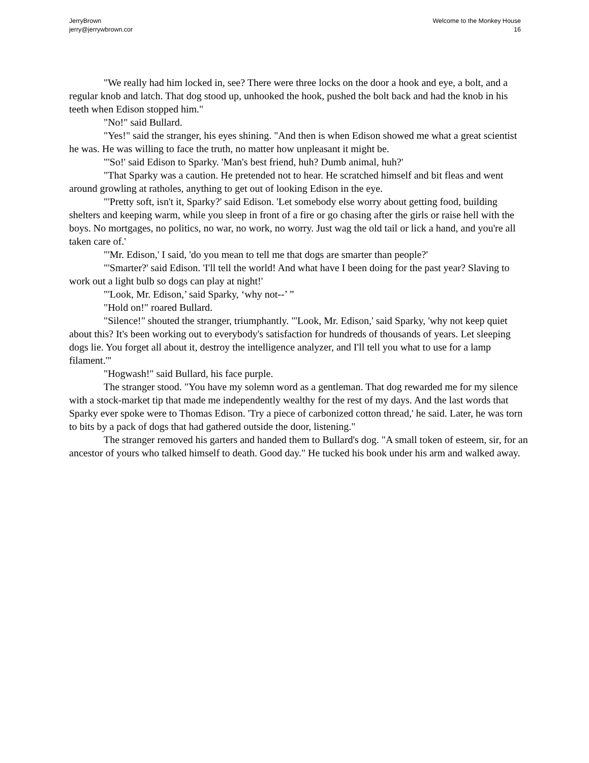JerryBrown
jerry@jerrywbrown.cor
Welcome to the Monkey House
16
"We really had him locked in, see? There were three locks on the door a hook and eye, a bolt, and a regular knob and latch. That dog stood up, unhooked the hook, pushed the bolt back and had the knob in his teeth when Edison stopped him."
"No!" said Bullard.
"Yes!" said the stranger, his eyes shining. "And then is when Edison showed me what a great scientist he was. He was willing to face the truth, no matter how unpleasant it might be.
"'So!' said Edison to Sparky. 'Man's best friend, huh? Dumb animal, huh?'
"That Sparky was a caution. He pretended not to hear. He scratched himself and bit fleas and went around growling at ratholes, anything to get out of looking Edison in the eye.
"'Pretty soft, isn't it, Sparky?' said Edison. 'Let somebody else worry about getting food, building shelters and keeping warm, while you sleep in front of a fire or go chasing after the girls or raise hell with the boys. No mortgages, no politics, no war, no work, no worry. Just wag the old tail or lick a hand, and you're all taken care of.'
"'Mr. Edison,' I said, 'do you mean to tell me that dogs are smarter than people?'
"'Smarter?' said Edison. 'I'll tell the world! And what have I been doing for the past year? Slaving to work out a light bulb so dogs can play at night!'
"'Look, Mr. Edison,’ said Sparky, ‘why not--’ ”
"Hold on!" roared Bullard.
"Silence!" shouted the stranger, triumphantly. "'Look, Mr. Edison,' said Sparky, 'why not keep quiet about this? It's been working out to everybody's satisfaction for hundreds of thousands of years. Let sleeping dogs lie. You forget all about it, destroy the intelligence analyzer, and I'll tell you what to use for a lamp filament.'"
"Hogwash!" said Bullard, his face purple.
The stranger stood. "You have my solemn word as a gentleman. That dog rewarded me for my silence with a stock-market tip that made me independently wealthy for the rest of my days. And the last words that Sparky ever spoke were to Thomas Edison. 'Try a piece of carbonized cotton thread,' he said. Later, he was torn to bits by a pack of dogs that had gathered outside the door, listening."
The stranger removed his garters and handed them to Bullard's dog. "A small token of esteem, sir, for an ancestor of yours who talked himself to death. Good day." He tucked his book under his arm and walked away.